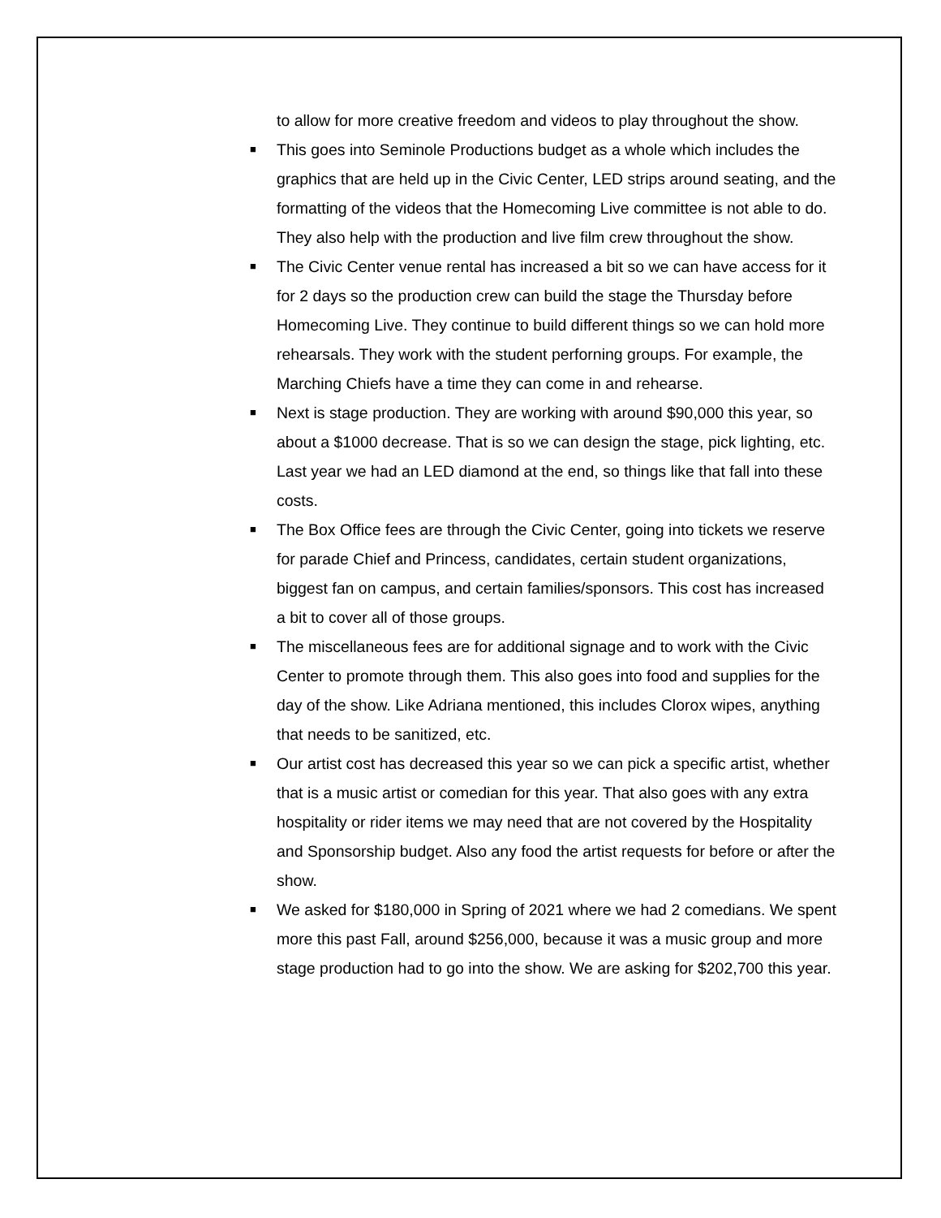to allow for more creative freedom and videos to play throughout the show.
■ This goes into Seminole Productions budget as a whole which includes the graphics that are held up in the Civic Center, LED strips around seating, and the formatting of the videos that the Homecoming Live committee is not able to do. They also help with the production and live film crew throughout the show.
■ The Civic Center venue rental has increased a bit so we can have access for it for 2 days so the production crew can build the stage the Thursday before Homecoming Live. They continue to build different things so we can hold more rehearsals. They work with the student perforning groups. For example, the Marching Chiefs have a time they can come in and rehearse.
■ Next is stage production. They are working with around $90,000 this year, so about a $1000 decrease. That is so we can design the stage, pick lighting, etc. Last year we had an LED diamond at the end, so things like that fall into these costs.
■ The Box Office fees are through the Civic Center, going into tickets we reserve for parade Chief and Princess, candidates, certain student organizations, biggest fan on campus, and certain families/sponsors. This cost has increased a bit to cover all of those groups.
■ The miscellaneous fees are for additional signage and to work with the Civic Center to promote through them. This also goes into food and supplies for the day of the show. Like Adriana mentioned, this includes Clorox wipes, anything that needs to be sanitized, etc.
■ Our artist cost has decreased this year so we can pick a specific artist, whether that is a music artist or comedian for this year. That also goes with any extra hospitality or rider items we may need that are not covered by the Hospitality and Sponsorship budget. Also any food the artist requests for before or after the show.
■ We asked for $180,000 in Spring of 2021 where we had 2 comedians. We spent more this past Fall, around $256,000, because it was a music group and more stage production had to go into the show. We are asking for $202,700 this year.